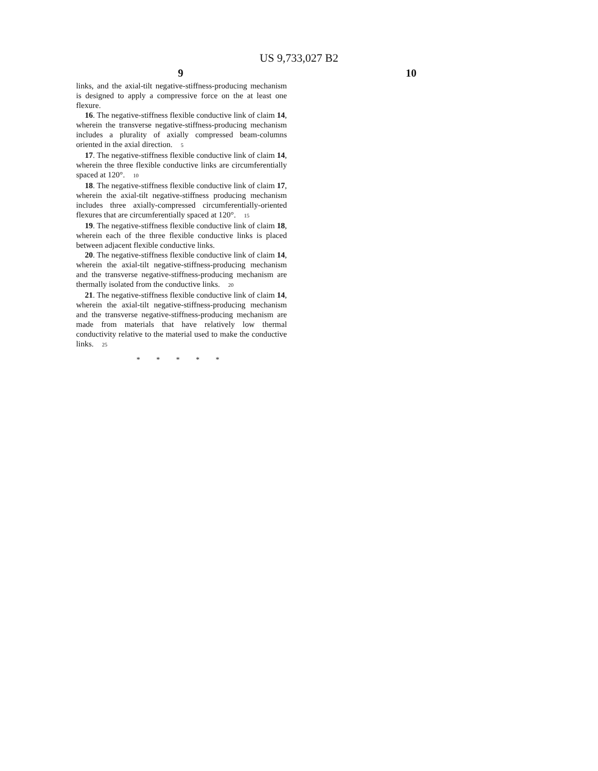US 9,733,027 B2
9 10
links, and the axial-tilt negative-stiffness-producing mechanism is designed to apply a compressive force on the at least one flexure.
16. The negative-stiffness flexible conductive link of claim 14, wherein the transverse negative-stiffness-producing mechanism includes a plurality of axially compressed beam-columns oriented in the axial direction. 5
17. The negative-stiffness flexible conductive link of claim 14, wherein the three flexible conductive links are circumferentially spaced at 120°. 10
18. The negative-stiffness flexible conductive link of claim 17, wherein the axial-tilt negative-stiffness producing mechanism includes three axially-compressed circumferentially-oriented flexures that are circumferentially spaced at 120°. 15
19. The negative-stiffness flexible conductive link of claim 18, wherein each of the three flexible conductive links is placed between adjacent flexible conductive links.
20. The negative-stiffness flexible conductive link of claim 14, wherein the axial-tilt negative-stiffness-producing mechanism and the transverse negative-stiffness-producing mechanism are thermally isolated from the conductive links. 20
21. The negative-stiffness flexible conductive link of claim 14, wherein the axial-tilt negative-stiffness-producing mechanism and the transverse negative-stiffness-producing mechanism are made from materials that have relatively low thermal conductivity relative to the material used to make the conductive links. 25
* * * * *